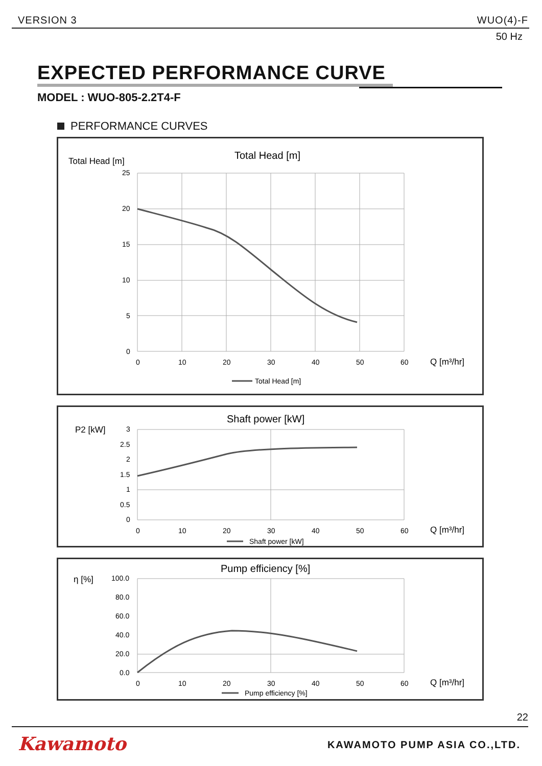VERSION 3 WUO(4)-F
50 Hz
EXPECTED PERFORMANCE CURVE
MODEL : WUO-805-2.2T4-F
PERFORMANCE CURVES
Total Head [m]
Total Head [m]
25
20
15
10
5
0
0
10
20
30
40
50
60
Q [m³/hr]
Total Head [m]
P2 [kW]
Shaft power [kW]
3
2.5
2
1.5
1
0.5
0
0
10
20
30
40
50
60
Q [m³/hr]
Shaft power [kW]
η [%]
Pump efficiency [%]
100.0
80.0
60.0
40.0
20.0
0.0
0
10
20
30
40
50
60
Q [m³/hr]
Pump efficiency [%]
22
Kawamoto KAWAMOTO PUMP ASIA CO.,LTD.